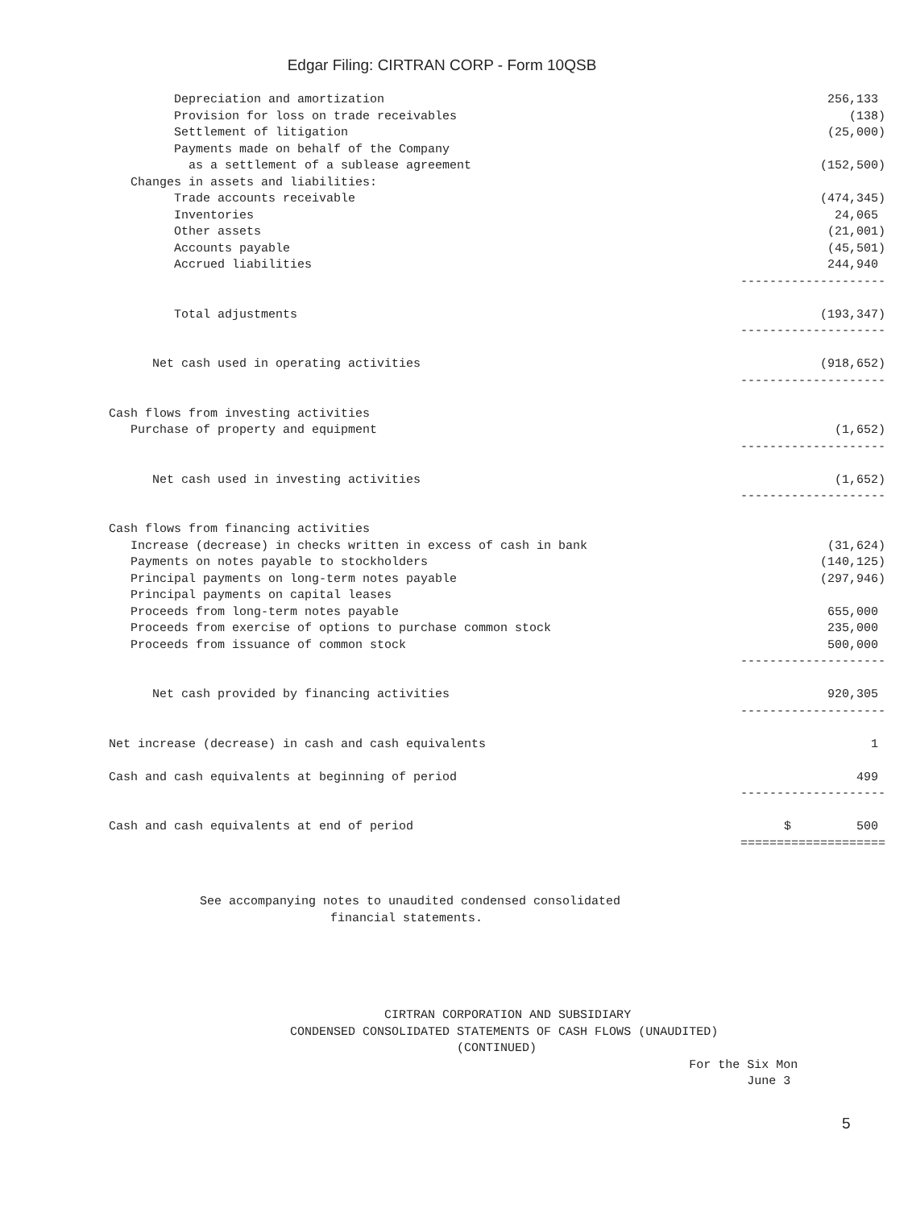Edgar Filing: CIRTRAN CORP - Form 10QSB
| Depreciation and amortization | 256,133 |
| Provision for loss on trade receivables | (138) |
| Settlement of litigation | (25,000) |
| Payments made on behalf of the Company | |
| as a settlement of a sublease agreement | (152,500) |
| Changes in assets and liabilities: | |
| Trade accounts receivable | (474,345) |
| Inventories | 24,065 |
| Other assets | (21,001) |
| Accounts payable | (45,501) |
| Accrued liabilities | 244,940 |
| | -------------------- |
| Total adjustments | (193,347) |
| | -------------------- |
| Net cash used in operating activities | (918,652) |
| | -------------------- |
| Cash flows from investing activities | |
| Purchase of property and equipment | (1,652) |
| | -------------------- |
| Net cash used in investing activities | (1,652) |
| | -------------------- |
| Cash flows from financing activities | |
| Increase (decrease) in checks written in excess of cash in bank | (31,624) |
| Payments on notes payable to stockholders | (140,125) |
| Principal payments on long-term notes payable | (297,946) |
| Principal payments on capital leases | |
| Proceeds from long-term notes payable | 655,000 |
| Proceeds from exercise of options to purchase common stock | 235,000 |
| Proceeds from issuance of common stock | 500,000 |
| | -------------------- |
| Net cash provided by financing activities | 920,305 |
| | -------------------- |
| Net increase (decrease) in cash and cash equivalents | 1 |
| Cash and cash equivalents at beginning of period | 499 |
| | -------------------- |
| Cash and cash equivalents at end of period | $ 500 |
| | ==================== |
See accompanying notes to unaudited condensed consolidated financial statements.
CIRTRAN CORPORATION AND SUBSIDIARY CONDENSED CONSOLIDATED STATEMENTS OF CASH FLOWS (UNAUDITED) (CONTINUED) For the Six Mon June 3
5